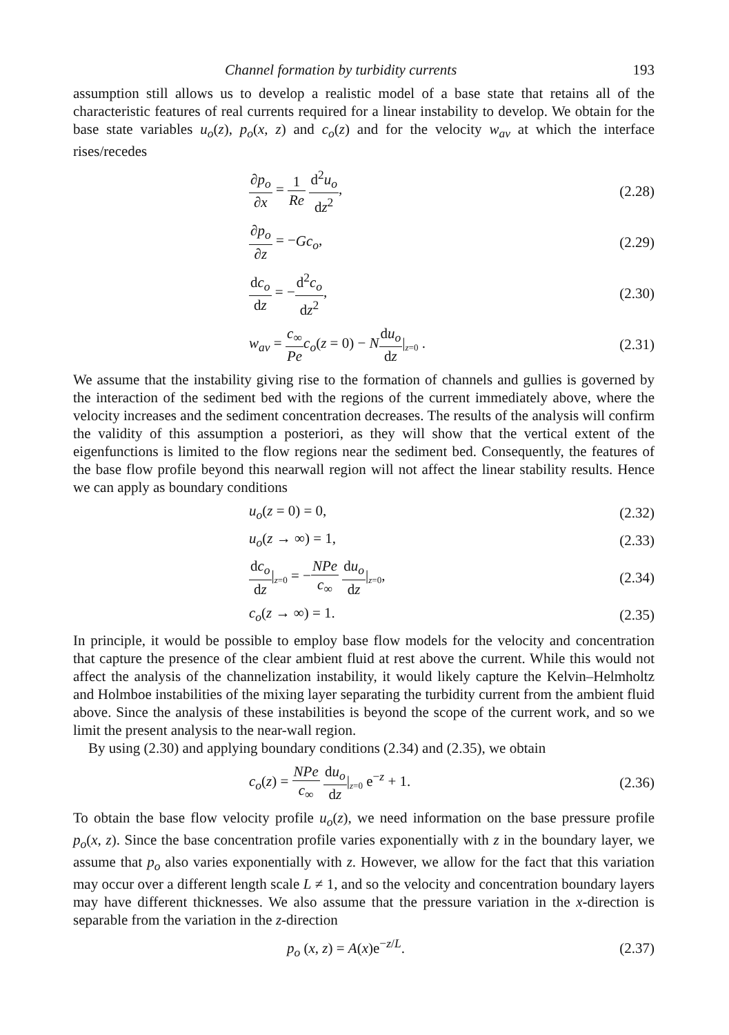Channel formation by turbidity currents 193
assumption still allows us to develop a realistic model of a base state that retains all of the characteristic features of real currents required for a linear instability to develop. We obtain for the base state variables u<sub>o</sub>(z), p<sub>o</sub>(x, z) and c<sub>o</sub>(z) and for the velocity w<sub>av</sub> at which the interface rises/recedes
∂p<sub>o</sub> ∂x = 1 Re d<sup>2</sup>u<sub>o</sub> dz<sup>2</sup>, (2.28)
∂p<sub>o</sub> ∂z = −Gc<sub>o</sub>, (2.29)
dc<sub>o</sub> dz = −d<sup>2</sup>c<sub>o</sub> dz<sup>2</sup>, (2.30)
w<sub>av</sub> = c<sub>∞</sub> Pe c<sub>o</sub>(z = 0) − Ndu<sub>o</sub> dz|z=0 . (2.31)
We assume that the instability giving rise to the formation of channels and gullies is governed by the interaction of the sediment bed with the regions of the current immediately above, where the velocity increases and the sediment concentration decreases. The results of the analysis will confirm the validity of this assumption a posteriori, as they will show that the vertical extent of the eigenfunctions is limited to the flow regions near the sediment bed. Consequently, the features of the base flow profile beyond this nearwall region will not affect the linear stability results. Hence we can apply as boundary conditions
u<sub>o</sub>(z = 0) = 0, (2.32)
u<sub>o</sub>(z → ∞) = 1, (2.33)
dc<sub>o</sub> dz|z=0 = −NPe c<sub>∞</sub> du<sub>o</sub> dz|z=0, (2.34)
c<sub>o</sub>(z → ∞) = 1. (2.35)
In principle, it would be possible to employ base flow models for the velocity and concentration that capture the presence of the clear ambient fluid at rest above the current. While this would not affect the analysis of the channelization instability, it would likely capture the Kelvin–Helmholtz and Holmboe instabilities of the mixing layer separating the turbidity current from the ambient fluid above. Since the analysis of these instabilities is beyond the scope of the current work, and so we limit the present analysis to the near-wall region.
By using (2.30) and applying boundary conditions (2.34) and (2.35), we obtain
c<sub>o</sub>(z) = NPe c<sub>∞</sub> du<sub>o</sub> dz|z=0 e<sup>−z</sup> + 1. (2.36)
To obtain the base flow velocity profile u<sub>o</sub>(z), we need information on the base pressure profile p<sub>o</sub>(x, z). Since the base concentration profile varies exponentially with z in the boundary layer, we assume that p<sub>o</sub> also varies exponentially with z. However, we allow for the fact that this variation may occur over a different length scale L ≠ 1, and so the velocity and concentration boundary layers may have different thicknesses. We also assume that the pressure variation in the x-direction is separable from the variation in the z-direction
p<sub>o</sub> (x, z) = A(x)e<sup>−z/L</sup>. (2.37)